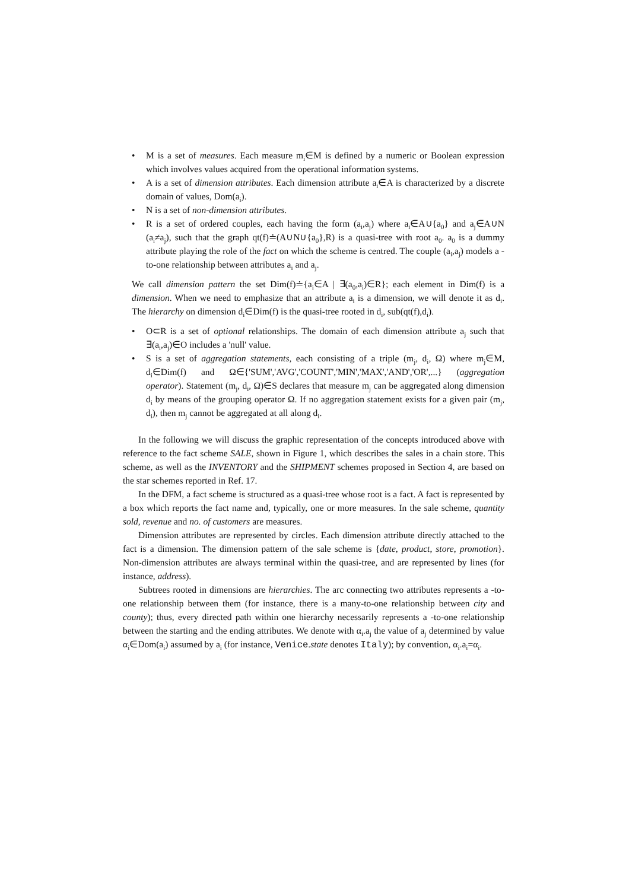• M is a set of measures. Each measure m<sub>i</sub>∈M is defined by a numeric or Boolean expression which involves values acquired from the operational information systems.
• A is a set of dimension attributes. Each dimension attribute a<sub>i</sub>∈A is characterized by a discrete domain of values, Dom(a<sub>i</sub>).
• N is a set of non-dimension attributes.
• R is a set of ordered couples, each having the form (a<sub>i</sub>,a<sub>j</sub>) where a<sub>i</sub>∈A∪{a<sub>0</sub>} and a<sub>j</sub>∈A∪N (a<sub>i</sub>≠a<sub>j</sub>), such that the graph qt(f)≐(A∪N∪{a<sub>0</sub>},R) is a quasi-tree with root a<sub>0</sub>. a<sub>0</sub> is a dummy attribute playing the role of the fact on which the scheme is centred. The couple (a<sub>i</sub>,a<sub>j</sub>) models a -to-one relationship between attributes a<sub>i</sub> and a<sub>j</sub>.
We call dimension pattern the set Dim(f)≐{a<sub>i</sub>∈A | ∃(a<sub>0</sub>,a<sub>i</sub>)∈R}; each element in Dim(f) is a dimension. When we need to emphasize that an attribute a<sub>i</sub> is a dimension, we will denote it as d<sub>i</sub>. The hierarchy on dimension d<sub>i</sub>∈Dim(f) is the quasi-tree rooted in d<sub>i</sub>, sub(qt(f),d<sub>i</sub>).
• O⊂R is a set of optional relationships. The domain of each dimension attribute a<sub>j</sub> such that ∃(a<sub>i</sub>,a<sub>j</sub>)∈O includes a 'null' value.
• S is a set of aggregation statements, each consisting of a triple (m<sub>j</sub>, d<sub>i</sub>, Ω) where m<sub>j</sub>∈M, d<sub>i</sub>∈Dim(f) and Ω∈{'SUM','AVG','COUNT','MIN','MAX','AND','OR',...} (aggregation operator). Statement (m<sub>j</sub>, d<sub>i</sub>, Ω)∈S declares that measure m<sub>j</sub> can be aggregated along dimension d<sub>i</sub> by means of the grouping operator Ω. If no aggregation statement exists for a given pair (m<sub>j</sub>, d<sub>i</sub>), then m<sub>j</sub> cannot be aggregated at all along d<sub>i</sub>.
In the following we will discuss the graphic representation of the concepts introduced above with reference to the fact scheme SALE, shown in Figure 1, which describes the sales in a chain store. This scheme, as well as the INVENTORY and the SHIPMENT schemes proposed in Section 4, are based on the star schemes reported in Ref. 17.
In the DFM, a fact scheme is structured as a quasi-tree whose root is a fact. A fact is represented by a box which reports the fact name and, typically, one or more measures. In the sale scheme, quantity sold, revenue and no. of customers are measures.
Dimension attributes are represented by circles. Each dimension attribute directly attached to the fact is a dimension. The dimension pattern of the sale scheme is {date, product, store, promotion}. Non-dimension attributes are always terminal within the quasi-tree, and are represented by lines (for instance, address).
Subtrees rooted in dimensions are hierarchies. The arc connecting two attributes represents a -to-one relationship between them (for instance, there is a many-to-one relationship between city and county); thus, every directed path within one hierarchy necessarily represents a -to-one relationship between the starting and the ending attributes. We denote with α<sub>i</sub>.a<sub>j</sub> the value of a<sub>j</sub> determined by value α<sub>i</sub>∈Dom(a<sub>i</sub>) assumed by a<sub>i</sub> (for instance, Venice.state denotes Italy); by convention, α<sub>i</sub>.a<sub>i</sub>=α<sub>i</sub>.